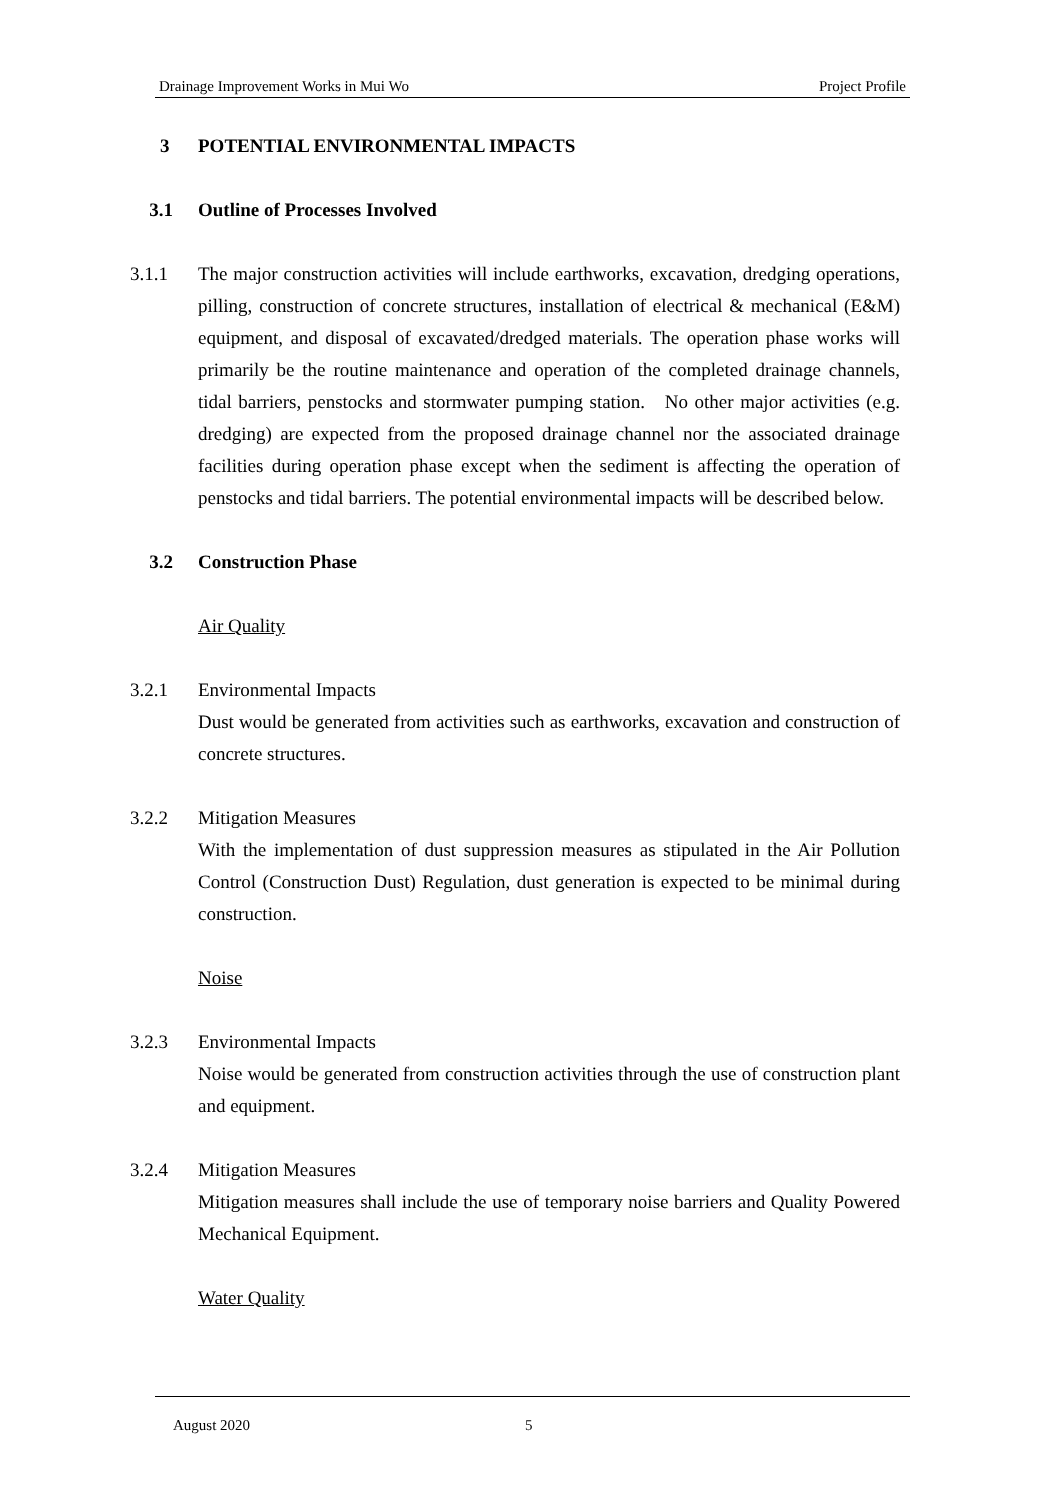Drainage Improvement Works in Mui Wo Project Profile
3 POTENTIAL ENVIRONMENTAL IMPACTS
3.1 Outline of Processes Involved
3.1.1 The major construction activities will include earthworks, excavation, dredging operations, pilling, construction of concrete structures, installation of electrical & mechanical (E&M) equipment, and disposal of excavated/dredged materials. The operation phase works will primarily be the routine maintenance and operation of the completed drainage channels, tidal barriers, penstocks and stormwater pumping station. No other major activities (e.g. dredging) are expected from the proposed drainage channel nor the associated drainage facilities during operation phase except when the sediment is affecting the operation of penstocks and tidal barriers. The potential environmental impacts will be described below.
3.2 Construction Phase
Air Quality
3.2.1 Environmental Impacts
Dust would be generated from activities such as earthworks, excavation and construction of concrete structures.
3.2.2 Mitigation Measures
With the implementation of dust suppression measures as stipulated in the Air Pollution Control (Construction Dust) Regulation, dust generation is expected to be minimal during construction.
Noise
3.2.3 Environmental Impacts
Noise would be generated from construction activities through the use of construction plant and equipment.
3.2.4 Mitigation Measures
Mitigation measures shall include the use of temporary noise barriers and Quality Powered Mechanical Equipment.
Water Quality
August 2020 5